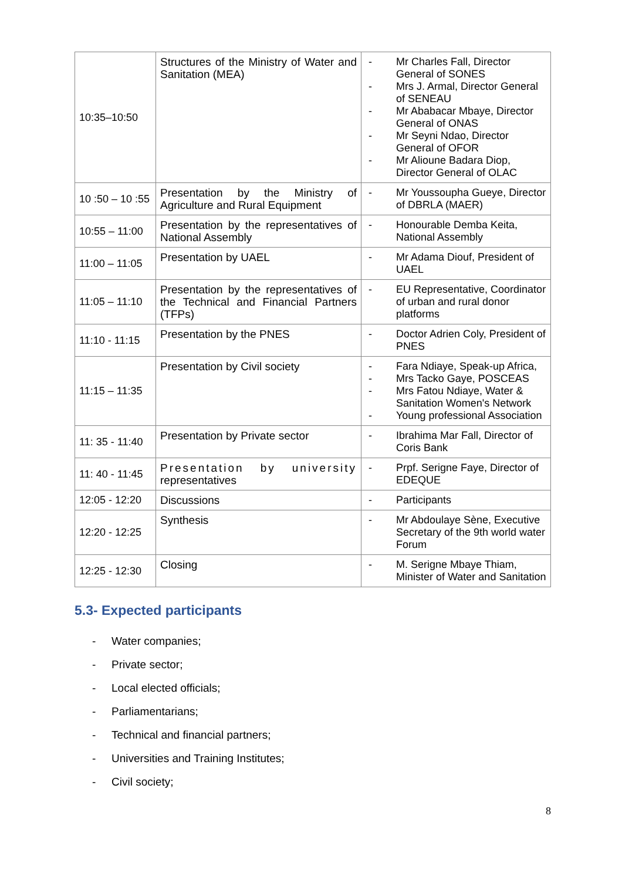| 10:35–10:50 | Structures of the Ministry of Water and Sanitation (MEA) | - Mr Charles Fall, Director General of SONES - Mrs J. Armal, Director General of SENEAU - Mr Ababacar Mbaye, Director General of ONAS - Mr Seyni Ndao, Director General of OFOR - Mr Alioune Badara Diop, Director General of OLAC |
| 10 :50 – 10 :55 | Presentation by the Ministry of Agriculture and Rural Equipment | - Mr Youssoupha Gueye, Director of DBRLA (MAER) |
| 10:55 – 11:00 | Presentation by the representatives of National Assembly | - Honourable Demba Keita, National Assembly |
| 11:00 – 11:05 | Presentation by UAEL | - Mr Adama Diouf, President of UAEL |
| 11:05 – 11:10 | Presentation by the representatives of the Technical and Financial Partners (TFPs) | - EU Representative, Coordinator of urban and rural donor platforms |
| 11:10 - 11:15 | Presentation by the PNES | - Doctor Adrien Coly, President of PNES |
| 11:15 – 11:35 | Presentation by Civil society | - Fara Ndiaye, Speak-up Africa, - Mrs Tacko Gaye, POSCEAS - Mrs Fatou Ndiaye, Water & Sanitation Women's Network - Young professional Association |
| 11: 35 - 11:40 | Presentation by Private sector | - Ibrahima Mar Fall, Director of Coris Bank |
| 11: 40 - 11:45 | Presentation by university representatives | - Prpf. Serigne Faye, Director of EDEQUE |
| 12:05 - 12:20 | Discussions | - Participants |
| 12:20 - 12:25 | Synthesis | - Mr Abdoulaye Sène, Executive Secretary of the 9th world water Forum |
| 12:25 - 12:30 | Closing | - M. Serigne Mbaye Thiam, Minister of Water and Sanitation |
5.3- Expected participants
- Water companies;
- Private sector;
- Local elected officials;
- Parliamentarians;
- Technical and financial partners;
- Universities and Training Institutes;
- Civil society;
8